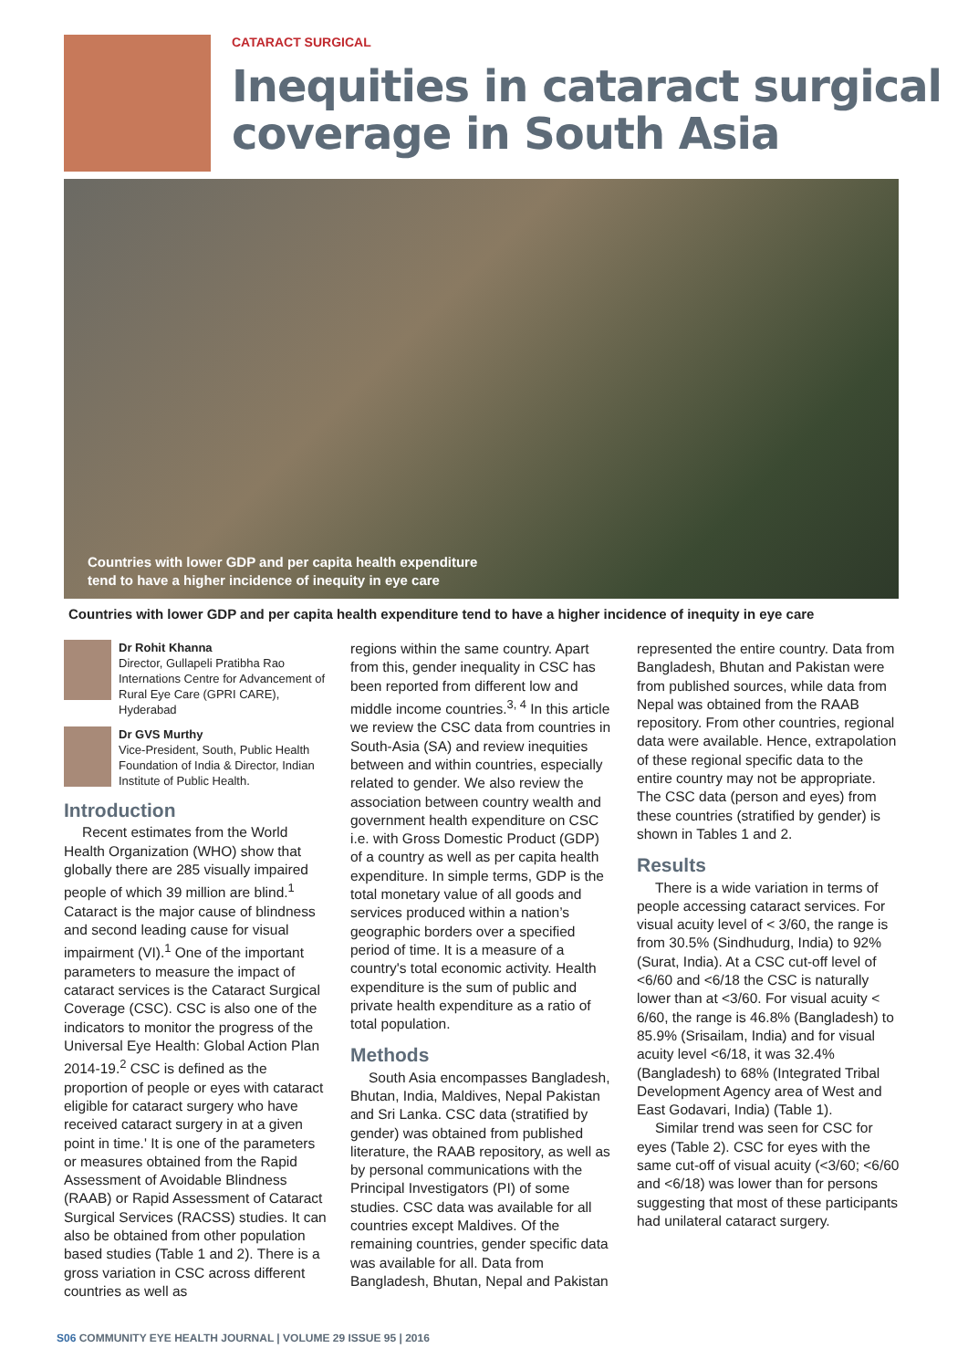CATARACT SURGICAL
Inequities in cataract surgical coverage in South Asia
Countries with lower GDP and per capita health expenditure
tend to have a higher incidence of inequity in eye care
Countries with lower GDP and per capita health expenditure tend to have a higher incidence of inequity in eye care
Dr Rohit Khanna
Director, Gullapeli Pratibha Rao Internations Centre for Advancement of Rural Eye Care (GPRI CARE), Hyderabad
Dr GVS Murthy
Vice-President, South, Public Health Foundation of India & Director, Indian Institute of Public Health.
Introduction
Recent estimates from the World Health Organization (WHO) show that globally there are 285 visually impaired people of which 39 million are blind.<sup>1</sup> Cataract is the major cause of blindness and second leading cause for visual impairment (VI).<sup>1</sup> One of the important parameters to measure the impact of cataract services is the Cataract Surgical Coverage (CSC). CSC is also one of the indicators to monitor the progress of the Universal Eye Health: Global Action Plan 2014-19.<sup>2</sup> CSC is defined as the proportion of people or eyes with cataract eligible for cataract surgery who have received cataract surgery in at a given point in time.' It is one of the parameters or measures obtained from the Rapid Assessment of Avoidable Blindness (RAAB) or Rapid Assessment of Cataract Surgical Services (RACSS) studies. It can also be obtained from other population based studies (Table 1 and 2). There is a gross variation in CSC across different countries as well as
regions within the same country. Apart from this, gender inequality in CSC has been reported from different low and middle income countries.<sup>3, 4</sup> In this article we review the CSC data from countries in South-Asia (SA) and review inequities between and within countries, especially related to gender. We also review the association between country wealth and government health expenditure on CSC i.e. with Gross Domestic Product (GDP) of a country as well as per capita health expenditure. In simple terms, GDP is the total monetary value of all goods and services produced within a nation’s geographic borders over a specified period of time. It is a measure of a country's total economic activity. Health expenditure is the sum of public and private health expenditure as a ratio of total population.
Methods
South Asia encompasses Bangladesh, Bhutan, India, Maldives, Nepal Pakistan and Sri Lanka. CSC data (stratified by gender) was obtained from published literature, the RAAB repository, as well as by personal communications with the Principal Investigators (PI) of some studies. CSC data was available for all countries except Maldives. Of the remaining countries, gender specific data was available for all. Data from Bangladesh, Bhutan, Nepal and Pakistan
represented the entire country. Data from Bangladesh, Bhutan and Pakistan were from published sources, while data from Nepal was obtained from the RAAB repository. From other countries, regional data were available. Hence, extrapolation of these regional specific data to the entire country may not be appropriate. The CSC data (person and eyes) from these countries (stratified by gender) is shown in Tables 1 and 2.
Results
There is a wide variation in terms of people accessing cataract services. For visual acuity level of < 3/60, the range is from 30.5% (Sindhudurg, India) to 92% (Surat, India). At a CSC cut-off level of <6/60 and <6/18 the CSC is naturally lower than at <3/60. For visual acuity < 6/60, the range is 46.8% (Bangladesh) to 85.9% (Srisailam, India) and for visual acuity level <6/18, it was 32.4% (Bangladesh) to 68% (Integrated Tribal Development Agency area of West and East Godavari, India) (Table 1).
Similar trend was seen for CSC for eyes (Table 2). CSC for eyes with the same cut-off of visual acuity (<3/60; <6/60 and <6/18) was lower than for persons suggesting that most of these participants had unilateral cataract surgery.
S06 COMMUNITY EYE HEALTH JOURNAL | VOLUME 29 ISSUE 95 | 2016